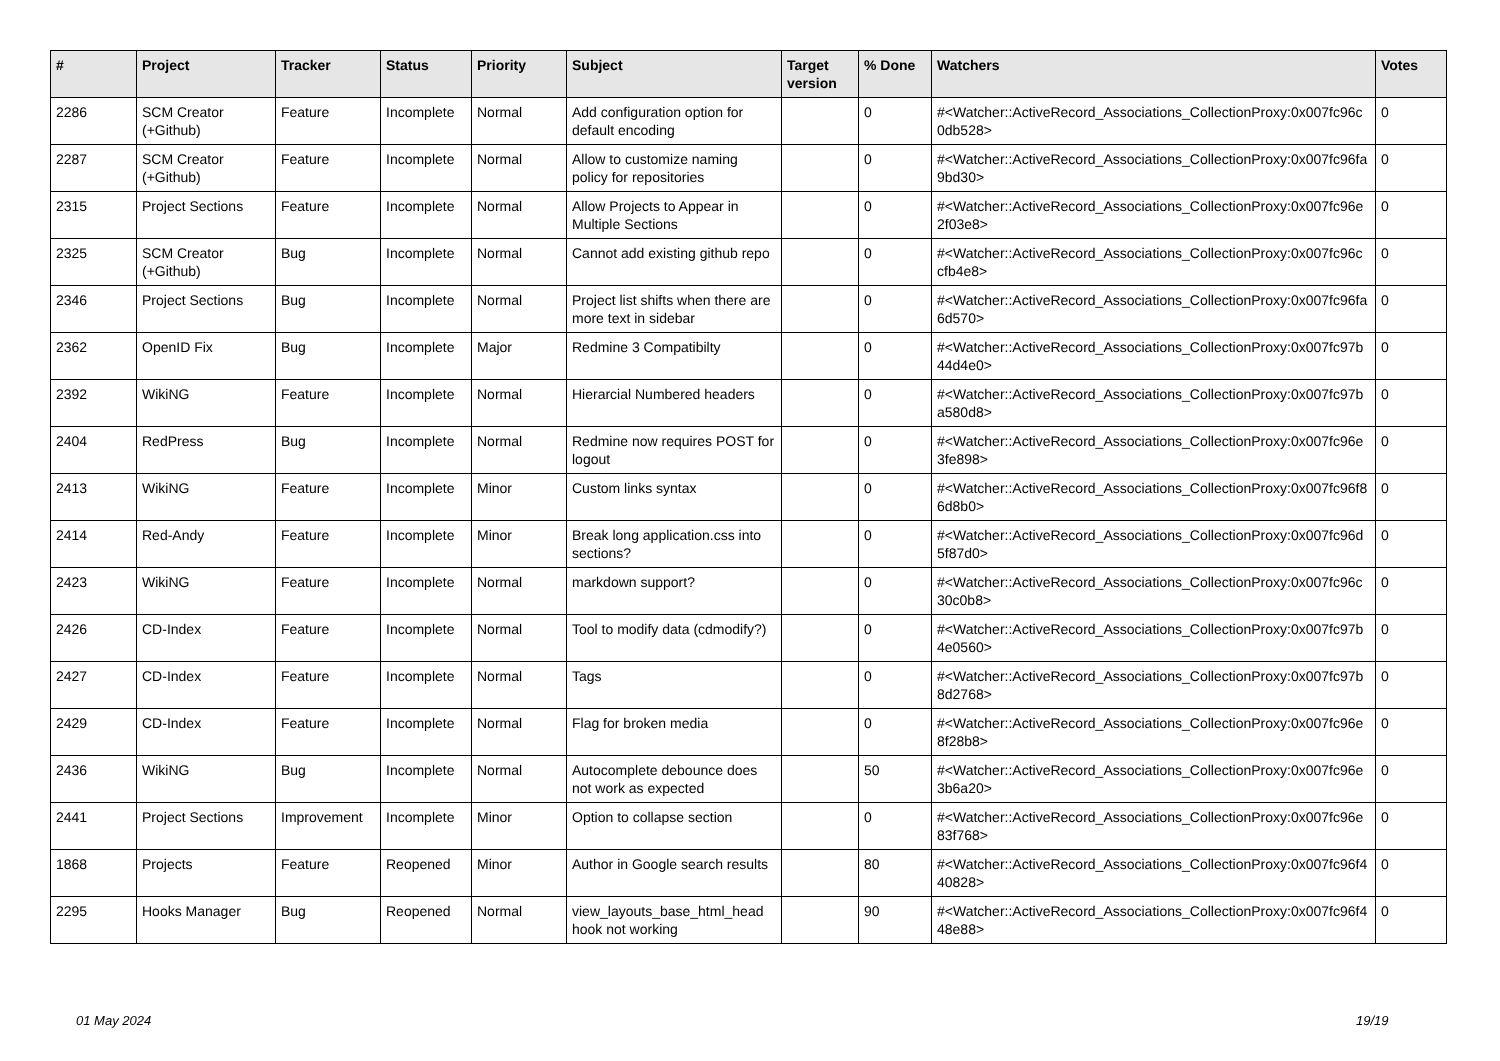| # | Project | Tracker | Status | Priority | Subject | Target version | % Done | Watchers | Votes |
| --- | --- | --- | --- | --- | --- | --- | --- | --- | --- |
| 2286 | SCM Creator (+Github) | Feature | Incomplete | Normal | Add configuration option for default encoding | | 0 | #<Watcher::ActiveRecord_Associations_CollectionProxy:0x007fc96c 0db528> | 0 |
| 2287 | SCM Creator (+Github) | Feature | Incomplete | Normal | Allow to customize naming policy for repositories | | 0 | #<Watcher::ActiveRecord_Associations_CollectionProxy:0x007fc96fa 9bd30> | 0 |
| 2315 | Project Sections | Feature | Incomplete | Normal | Allow Projects to Appear in Multiple Sections | | 0 | #<Watcher::ActiveRecord_Associations_CollectionProxy:0x007fc96e 2f03e8> | 0 |
| 2325 | SCM Creator (+Github) | Bug | Incomplete | Normal | Cannot add existing github repo | | 0 | #<Watcher::ActiveRecord_Associations_CollectionProxy:0x007fc96c cfb4e8> | 0 |
| 2346 | Project Sections | Bug | Incomplete | Normal | Project list shifts when there are more text in sidebar | | 0 | #<Watcher::ActiveRecord_Associations_CollectionProxy:0x007fc96fa 6d570> | 0 |
| 2362 | OpenID Fix | Bug | Incomplete | Major | Redmine 3 Compatibilty | | 0 | #<Watcher::ActiveRecord_Associations_CollectionProxy:0x007fc97b 44d4e0> | 0 |
| 2392 | WikiNG | Feature | Incomplete | Normal | Hierarcial Numbered headers | | 0 | #<Watcher::ActiveRecord_Associations_CollectionProxy:0x007fc97b a580d8> | 0 |
| 2404 | RedPress | Bug | Incomplete | Normal | Redmine now requires POST for logout | | 0 | #<Watcher::ActiveRecord_Associations_CollectionProxy:0x007fc96e 3fe898> | 0 |
| 2413 | WikiNG | Feature | Incomplete | Minor | Custom links syntax | | 0 | #<Watcher::ActiveRecord_Associations_CollectionProxy:0x007fc96f8 6d8b0> | 0 |
| 2414 | Red-Andy | Feature | Incomplete | Minor | Break long application.css into sections? | | 0 | #<Watcher::ActiveRecord_Associations_CollectionProxy:0x007fc96d 5f87d0> | 0 |
| 2423 | WikiNG | Feature | Incomplete | Normal | markdown support? | | 0 | #<Watcher::ActiveRecord_Associations_CollectionProxy:0x007fc96c 30c0b8> | 0 |
| 2426 | CD-Index | Feature | Incomplete | Normal | Tool to modify data (cdmodify?) | | 0 | #<Watcher::ActiveRecord_Associations_CollectionProxy:0x007fc97b 4e0560> | 0 |
| 2427 | CD-Index | Feature | Incomplete | Normal | Tags | | 0 | #<Watcher::ActiveRecord_Associations_CollectionProxy:0x007fc97b 8d2768> | 0 |
| 2429 | CD-Index | Feature | Incomplete | Normal | Flag for broken media | | 0 | #<Watcher::ActiveRecord_Associations_CollectionProxy:0x007fc96e 8f28b8> | 0 |
| 2436 | WikiNG | Bug | Incomplete | Normal | Autocomplete debounce does not work as expected | | 50 | #<Watcher::ActiveRecord_Associations_CollectionProxy:0x007fc96e 3b6a20> | 0 |
| 2441 | Project Sections | Improvement | Incomplete | Minor | Option to collapse section | | 0 | #<Watcher::ActiveRecord_Associations_CollectionProxy:0x007fc96e 83f768> | 0 |
| 1868 | Projects | Feature | Reopened | Minor | Author in Google search results | | 80 | #<Watcher::ActiveRecord_Associations_CollectionProxy:0x007fc96f4 40828> | 0 |
| 2295 | Hooks Manager | Bug | Reopened | Normal | view_layouts_base_html_head hook not working | | 90 | #<Watcher::ActiveRecord_Associations_CollectionProxy:0x007fc96f4 48e88> | 0 |
01 May 2024 19/19